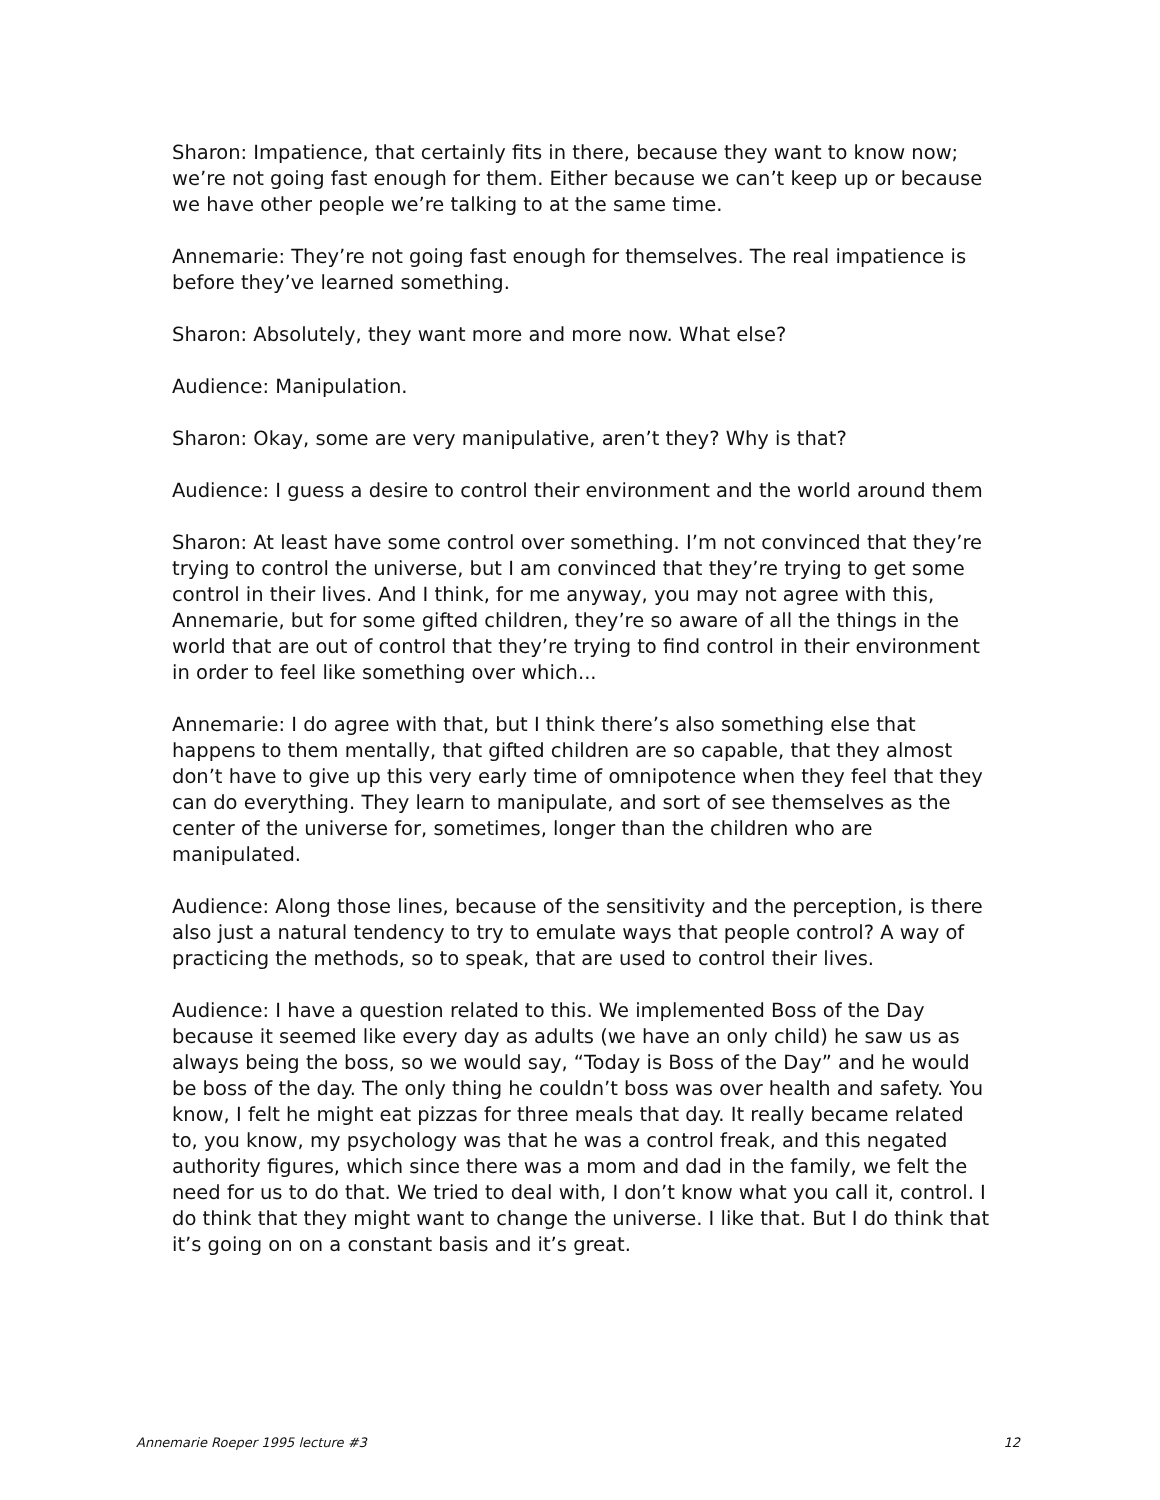Sharon: Impatience, that certainly fits in there, because they want to know now; we’re not going fast enough for them. Either because we can’t keep up or because we have other people we’re talking to at the same time.
Annemarie: They’re not going fast enough for themselves. The real impatience is before they’ve learned something.
Sharon: Absolutely, they want more and more now. What else?
Audience: Manipulation.
Sharon: Okay, some are very manipulative, aren’t they? Why is that?
Audience: I guess a desire to control their environment and the world around them
Sharon: At least have some control over something. I’m not convinced that they’re trying to control the universe, but I am convinced that they’re trying to get some control in their lives. And I think, for me anyway, you may not agree with this, Annemarie, but for some gifted children, they’re so aware of all the things in the world that are out of control that they’re trying to find control in their environment in order to feel like something over which...
Annemarie: I do agree with that, but I think there’s also something else that happens to them mentally, that gifted children are so capable, that they almost don’t have to give up this very early time of omnipotence when they feel that they can do everything. They learn to manipulate, and sort of see themselves as the center of the universe for, sometimes, longer than the children who are manipulated.
Audience: Along those lines, because of the sensitivity and the perception, is there also just a natural tendency to try to emulate ways that people control? A way of practicing the methods, so to speak, that are used to control their lives.
Audience: I have a question related to this. We implemented Boss of the Day because it seemed like every day as adults (we have an only child) he saw us as always being the boss, so we would say, “Today is Boss of the Day” and he would be boss of the day. The only thing he couldn’t boss was over health and safety. You know, I felt he might eat pizzas for three meals that day. It really became related to, you know, my psychology was that he was a control freak, and this negated authority figures, which since there was a mom and dad in the family, we felt the need for us to do that. We tried to deal with, I don’t know what you call it, control. I do think that they might want to change the universe. I like that. But I do think that it’s going on on a constant basis and it’s great.
Annemarie Roeper 1995 lecture #3 12